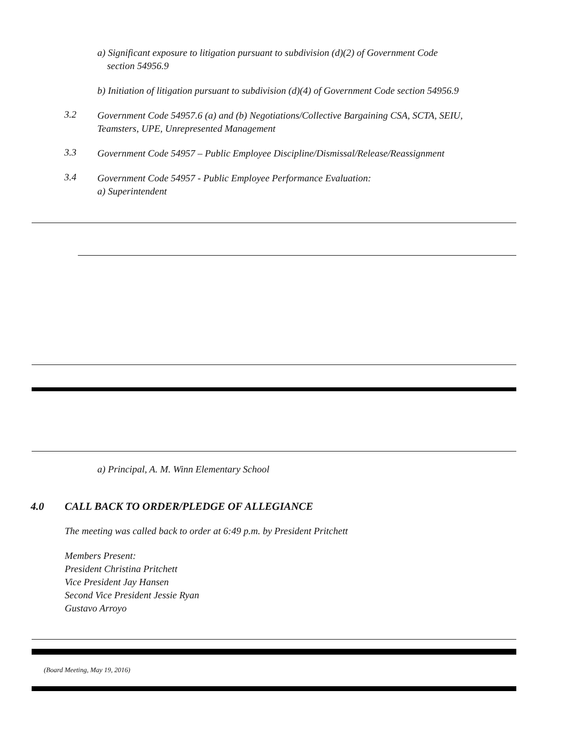a) Significant exposure to litigation pursuant to subdivision (d)(2) of Government Code
section 54956.9
b) Initiation of litigation pursuant to subdivision (d)(4) of Government Code section 54956.9
3.2
Government Code 54957.6 (a) and (b) Negotiations/Collective Bargaining CSA, SCTA, SEIU,
Teamsters, UPE, Unrepresented Management
3.3
Government Code 54957 – Public Employee Discipline/Dismissal/Release/Reassignment
3.4
Government Code 54957 - Public Employee Performance Evaluation:
a) Superintendent
a) Principal, A. M. Winn Elementary School
4.0 CALL BACK TO ORDER/PLEDGE OF ALLEGIANCE
The meeting was called back to order at 6:49 p.m. by President Pritchett
Members Present:
President Christina Pritchett
Vice President Jay Hansen
Second Vice President Jessie Ryan
Gustavo Arroyo
(Board Meeting, May 19, 2016)